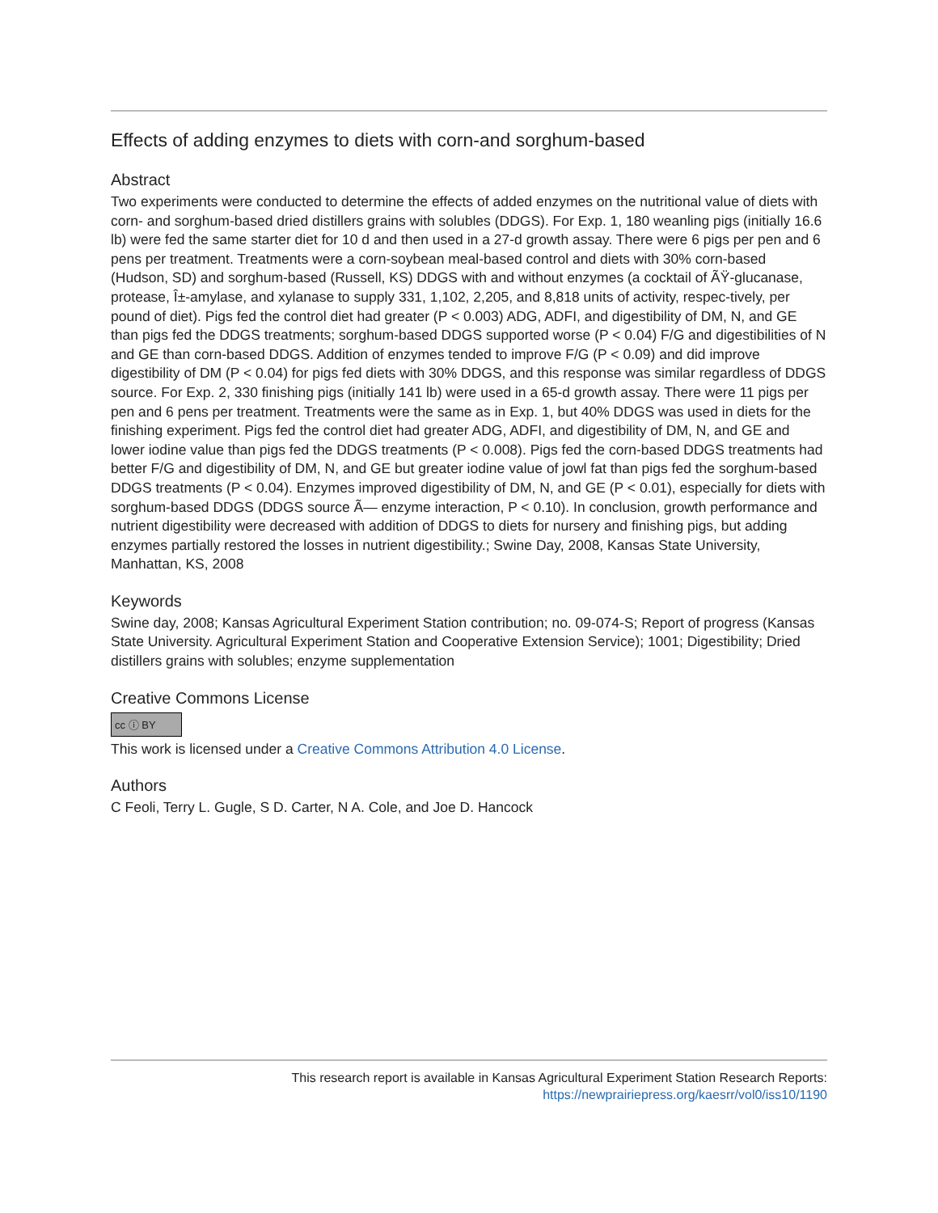Effects of adding enzymes to diets with corn-and sorghum-based
Abstract
Two experiments were conducted to determine the effects of added enzymes on the nutritional value of diets with corn- and sorghum-based dried distillers grains with solubles (DDGS). For Exp. 1, 180 weanling pigs (initially 16.6 lb) were fed the same starter diet for 10 d and then used in a 27-d growth assay. There were 6 pigs per pen and 6 pens per treatment. Treatments were a corn-soybean meal-based control and diets with 30% corn-based (Hudson, SD) and sorghum-based (Russell, KS) DDGS with and without enzymes (a cocktail of ÃŸ-glucanase, protease, Î±-amylase, and xylanase to supply 331, 1,102, 2,205, and 8,818 units of activity, respec-tively, per pound of diet). Pigs fed the control diet had greater (P < 0.003) ADG, ADFI, and digestibility of DM, N, and GE than pigs fed the DDGS treatments; sorghum-based DDGS supported worse (P < 0.04) F/G and digestibilities of N and GE than corn-based DDGS. Addition of enzymes tended to improve F/G (P < 0.09) and did improve digestibility of DM (P < 0.04) for pigs fed diets with 30% DDGS, and this response was similar regardless of DDGS source. For Exp. 2, 330 finishing pigs (initially 141 lb) were used in a 65-d growth assay. There were 11 pigs per pen and 6 pens per treatment. Treatments were the same as in Exp. 1, but 40% DDGS was used in diets for the finishing experiment. Pigs fed the control diet had greater ADG, ADFI, and digestibility of DM, N, and GE and lower iodine value than pigs fed the DDGS treatments (P < 0.008). Pigs fed the corn-based DDGS treatments had better F/G and digestibility of DM, N, and GE but greater iodine value of jowl fat than pigs fed the sorghum-based DDGS treatments (P < 0.04). Enzymes improved digestibility of DM, N, and GE (P < 0.01), especially for diets with sorghum-based DDGS (DDGS source Ã— enzyme interaction, P < 0.10). In conclusion, growth performance and nutrient digestibility were decreased with addition of DDGS to diets for nursery and finishing pigs, but adding enzymes partially restored the losses in nutrient digestibility.; Swine Day, 2008, Kansas State University, Manhattan, KS, 2008
Keywords
Swine day, 2008; Kansas Agricultural Experiment Station contribution; no. 09-074-S; Report of progress (Kansas State University. Agricultural Experiment Station and Cooperative Extension Service); 1001; Digestibility; Dried distillers grains with solubles; enzyme supplementation
Creative Commons License
cc ⓘ BY
This work is licensed under a Creative Commons Attribution 4.0 License.
Authors
C Feoli, Terry L. Gugle, S D. Carter, N A. Cole, and Joe D. Hancock
This research report is available in Kansas Agricultural Experiment Station Research Reports:
https://newprairiepress.org/kaesrr/vol0/iss10/1190